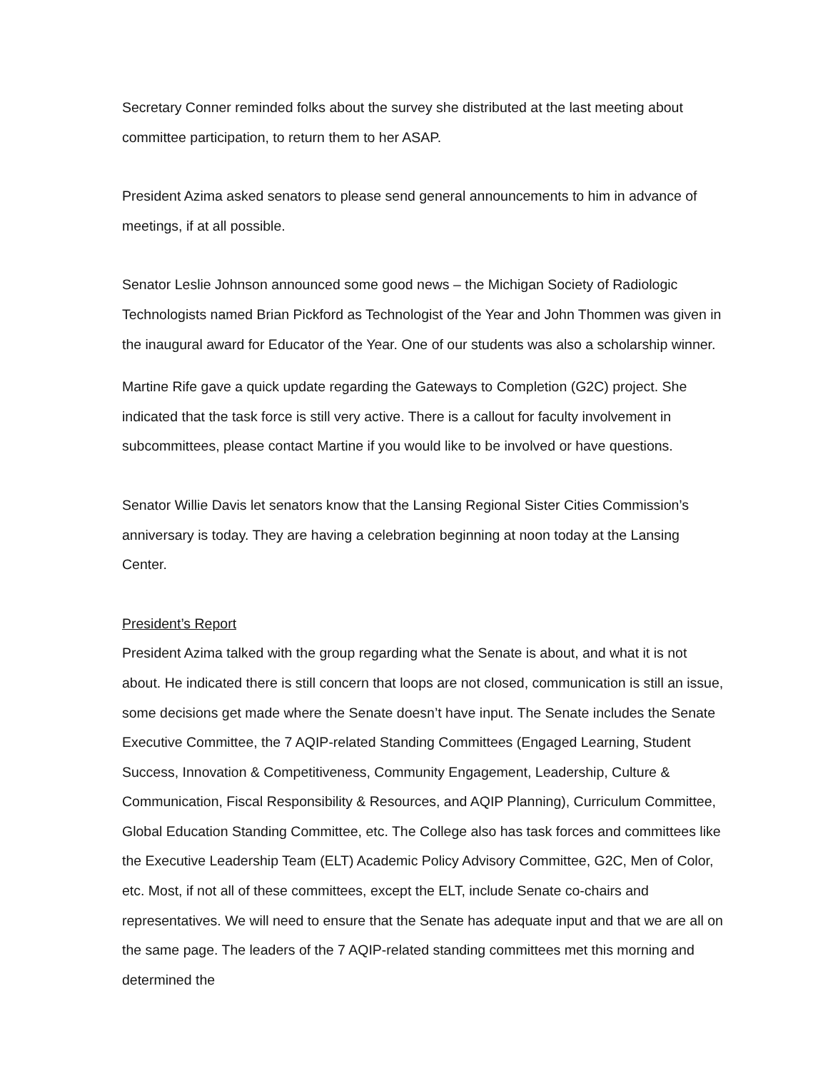Secretary Conner reminded folks about the survey she distributed at the last meeting about committee participation, to return them to her ASAP.
President Azima asked senators to please send general announcements to him in advance of meetings, if at all possible.
Senator Leslie Johnson announced some good news – the Michigan Society of Radiologic Technologists named Brian Pickford as Technologist of the Year and John Thommen was given in the inaugural award for Educator of the Year. One of our students was also a scholarship winner.
Martine Rife gave a quick update regarding the Gateways to Completion (G2C) project. She indicated that the task force is still very active. There is a callout for faculty involvement in subcommittees, please contact Martine if you would like to be involved or have questions.
Senator Willie Davis let senators know that the Lansing Regional Sister Cities Commission’s anniversary is today. They are having a celebration beginning at noon today at the Lansing Center.
President’s Report
President Azima talked with the group regarding what the Senate is about, and what it is not about. He indicated there is still concern that loops are not closed, communication is still an issue, some decisions get made where the Senate doesn’t have input. The Senate includes the Senate Executive Committee, the 7 AQIP-related Standing Committees (Engaged Learning, Student Success, Innovation & Competitiveness, Community Engagement, Leadership, Culture & Communication, Fiscal Responsibility & Resources, and AQIP Planning), Curriculum Committee, Global Education Standing Committee, etc. The College also has task forces and committees like the Executive Leadership Team (ELT) Academic Policy Advisory Committee, G2C, Men of Color, etc. Most, if not all of these committees, except the ELT, include Senate co-chairs and representatives. We will need to ensure that the Senate has adequate input and that we are all on the same page. The leaders of the 7 AQIP-related standing committees met this morning and determined the